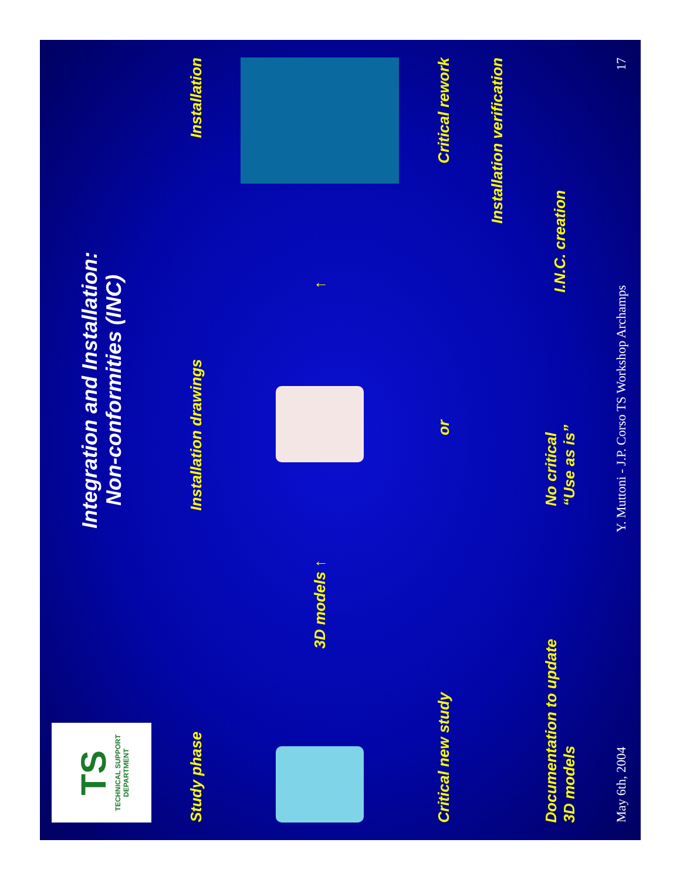TS
TECHNICAL SUPPORT DEPARTMENT
Integration and Installation:
Non-conformities (INC)
Study phase Installation drawings Installation
3D models ↑
↑
Critical new study or Critical rework
Installation verification
Documentation to update
3D models No critical
“Use as is” I.N.C. creation
May 6th, 2004 Y. Muttoni - J.P. Corso TS Workshop Archamps 17